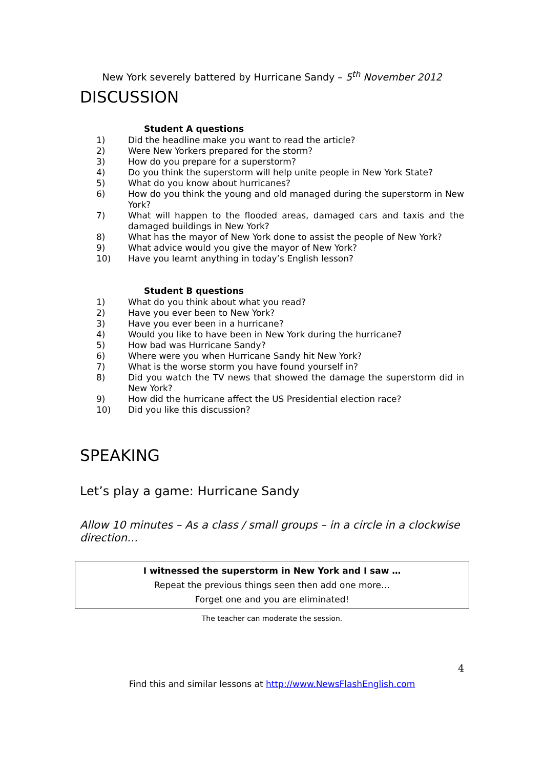New York severely battered by Hurricane Sandy – 5<sup>th</sup> November 2012
DISCUSSION
Student A questions
1) Did the headline make you want to read the article?
2) Were New Yorkers prepared for the storm?
3) How do you prepare for a superstorm?
4) Do you think the superstorm will help unite people in New York State?
5) What do you know about hurricanes?
6) How do you think the young and old managed during the superstorm in New York?
7) What will happen to the flooded areas, damaged cars and taxis and the damaged buildings in New York?
8) What has the mayor of New York done to assist the people of New York?
9) What advice would you give the mayor of New York?
10) Have you learnt anything in today’s English lesson?
Student B questions
1) What do you think about what you read?
2) Have you ever been to New York?
3) Have you ever been in a hurricane?
4) Would you like to have been in New York during the hurricane?
5) How bad was Hurricane Sandy?
6) Where were you when Hurricane Sandy hit New York?
7) What is the worse storm you have found yourself in?
8) Did you watch the TV news that showed the damage the superstorm did in New York?
9) How did the hurricane affect the US Presidential election race?
10) Did you like this discussion?
SPEAKING
Let’s play a game: Hurricane Sandy
Allow 10 minutes – As a class / small groups – in a circle in a clockwise direction…
I witnessed the superstorm in New York and I saw …
Repeat the previous things seen then add one more…
Forget one and you are eliminated!
The teacher can moderate the session.
4
Find this and similar lessons at http://www.NewsFlashEnglish.com